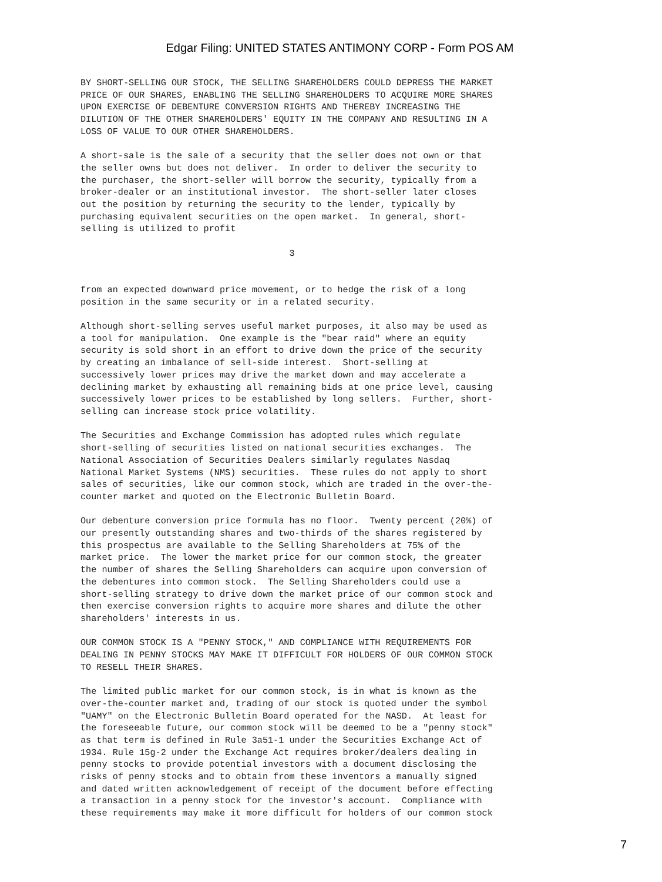Edgar Filing: UNITED STATES ANTIMONY CORP - Form POS AM
BY SHORT-SELLING OUR STOCK, THE SELLING SHAREHOLDERS COULD DEPRESS THE MARKET
PRICE OF OUR SHARES, ENABLING THE SELLING SHAREHOLDERS TO ACQUIRE MORE SHARES
UPON EXERCISE OF DEBENTURE CONVERSION RIGHTS AND THEREBY INCREASING THE
DILUTION OF THE OTHER SHAREHOLDERS' EQUITY IN THE COMPANY AND RESULTING IN A
LOSS OF VALUE TO OUR OTHER SHAREHOLDERS.

A short-sale is the sale of a security that the seller does not own or that
the seller owns but does not deliver.  In order to deliver the security to
the purchaser, the short-seller will borrow the security, typically from a
broker-dealer or an institutional investor.  The short-seller later closes
out the position by returning the security to the lender, typically by
purchasing equivalent securities on the open market.  In general, short-
selling is utilized to profit

                                       3


from an expected downward price movement, or to hedge the risk of a long
position in the same security or in a related security.

Although short-selling serves useful market purposes, it also may be used as
a tool for manipulation.  One example is the "bear raid" where an equity
security is sold short in an effort to drive down the price of the security
by creating an imbalance of sell-side interest.  Short-selling at
successively lower prices may drive the market down and may accelerate a
declining market by exhausting all remaining bids at one price level, causing
successively lower prices to be established by long sellers.  Further, short-
selling can increase stock price volatility.

The Securities and Exchange Commission has adopted rules which regulate
short-selling of securities listed on national securities exchanges.  The
National Association of Securities Dealers similarly regulates Nasdaq
National Market Systems (NMS) securities.  These rules do not apply to short
sales of securities, like our common stock, which are traded in the over-the-
counter market and quoted on the Electronic Bulletin Board.

Our debenture conversion price formula has no floor.  Twenty percent (20%) of
our presently outstanding shares and two-thirds of the shares registered by
this prospectus are available to the Selling Shareholders at 75% of the
market price.  The lower the market price for our common stock, the greater
the number of shares the Selling Shareholders can acquire upon conversion of
the debentures into common stock.  The Selling Shareholders could use a
short-selling strategy to drive down the market price of our common stock and
then exercise conversion rights to acquire more shares and dilute the other
shareholders' interests in us.

OUR COMMON STOCK IS A "PENNY STOCK," AND COMPLIANCE WITH REQUIREMENTS FOR
DEALING IN PENNY STOCKS MAY MAKE IT DIFFICULT FOR HOLDERS OF OUR COMMON STOCK
TO RESELL THEIR SHARES.

The limited public market for our common stock, is in what is known as the
over-the-counter market and, trading of our stock is quoted under the symbol
"UAMY" on the Electronic Bulletin Board operated for the NASD.  At least for
the foreseeable future, our common stock will be deemed to be a "penny stock"
as that term is defined in Rule 3a51-1 under the Securities Exchange Act of
1934. Rule 15g-2 under the Exchange Act requires broker/dealers dealing in
penny stocks to provide potential investors with a document disclosing the
risks of penny stocks and to obtain from these inventors a manually signed
and dated written acknowledgement of receipt of the document before effecting
a transaction in a penny stock for the investor's account.  Compliance with
these requirements may make it more difficult for holders of our common stock
7